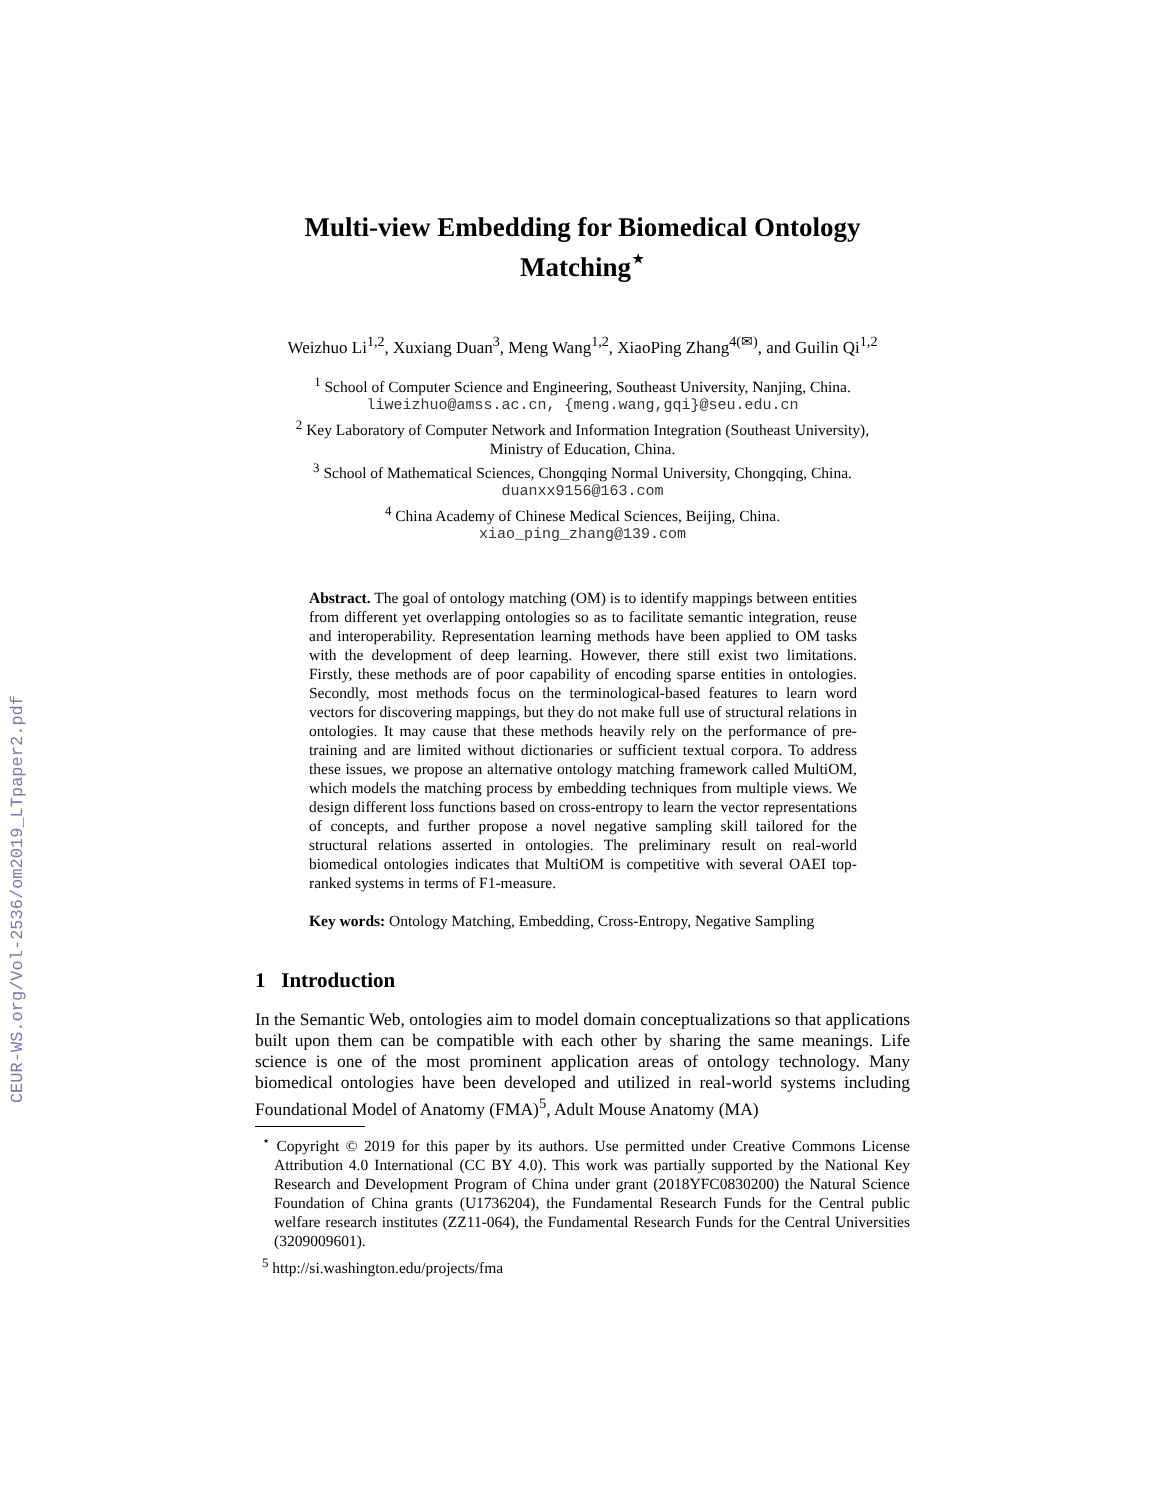CEUR-WS.org/Vol-2536/om2019_LTpaper2.pdf
Multi-view Embedding for Biomedical Ontology Matching<sup>⋆</sup>
Weizhuo Li<sup>1,2</sup>, Xuxiang Duan<sup>3</sup>, Meng Wang<sup>1,2</sup>, XiaoPing Zhang<sup>4(✉)</sup>, and Guilin Qi<sup>1,2</sup>
<sup>1</sup> School of Computer Science and Engineering, Southeast University, Nanjing, China.
liweizhuo@amss.ac.cn, {meng.wang,gqi}@seu.edu.cn
<sup>2</sup> Key Laboratory of Computer Network and Information Integration (Southeast University),
Ministry of Education, China.
<sup>3</sup> School of Mathematical Sciences, Chongqing Normal University, Chongqing, China.
duanxx9156@163.com
<sup>4</sup> China Academy of Chinese Medical Sciences, Beijing, China.
xiao_ping_zhang@139.com
Abstract. The goal of ontology matching (OM) is to identify mappings between entities from different yet overlapping ontologies so as to facilitate semantic integration, reuse and interoperability. Representation learning methods have been applied to OM tasks with the development of deep learning. However, there still exist two limitations. Firstly, these methods are of poor capability of encoding sparse entities in ontologies. Secondly, most methods focus on the terminological-based features to learn word vectors for discovering mappings, but they do not make full use of structural relations in ontologies. It may cause that these methods heavily rely on the performance of pre-training and are limited without dictionaries or sufficient textual corpora. To address these issues, we propose an alternative ontology matching framework called MultiOM, which models the matching process by embedding techniques from multiple views. We design different loss functions based on cross-entropy to learn the vector representations of concepts, and further propose a novel negative sampling skill tailored for the structural relations asserted in ontologies. The preliminary result on real-world biomedical ontologies indicates that MultiOM is competitive with several OAEI top-ranked systems in terms of F1-measure.
Key words: Ontology Matching, Embedding, Cross-Entropy, Negative Sampling
1 Introduction
In the Semantic Web, ontologies aim to model domain conceptualizations so that applications built upon them can be compatible with each other by sharing the same meanings. Life science is one of the most prominent application areas of ontology technology. Many biomedical ontologies have been developed and utilized in real-world systems including Foundational Model of Anatomy (FMA)<sup>5</sup>, Adult Mouse Anatomy (MA)
<sup>⋆</sup> Copyright © 2019 for this paper by its authors. Use permitted under Creative Commons License Attribution 4.0 International (CC BY 4.0). This work was partially supported by the National Key Research and Development Program of China under grant (2018YFC0830200) the Natural Science Foundation of China grants (U1736204), the Fundamental Research Funds for the Central public welfare research institutes (ZZ11-064), the Fundamental Research Funds for the Central Universities (3209009601).
<sup>5</sup> http://si.washington.edu/projects/fma